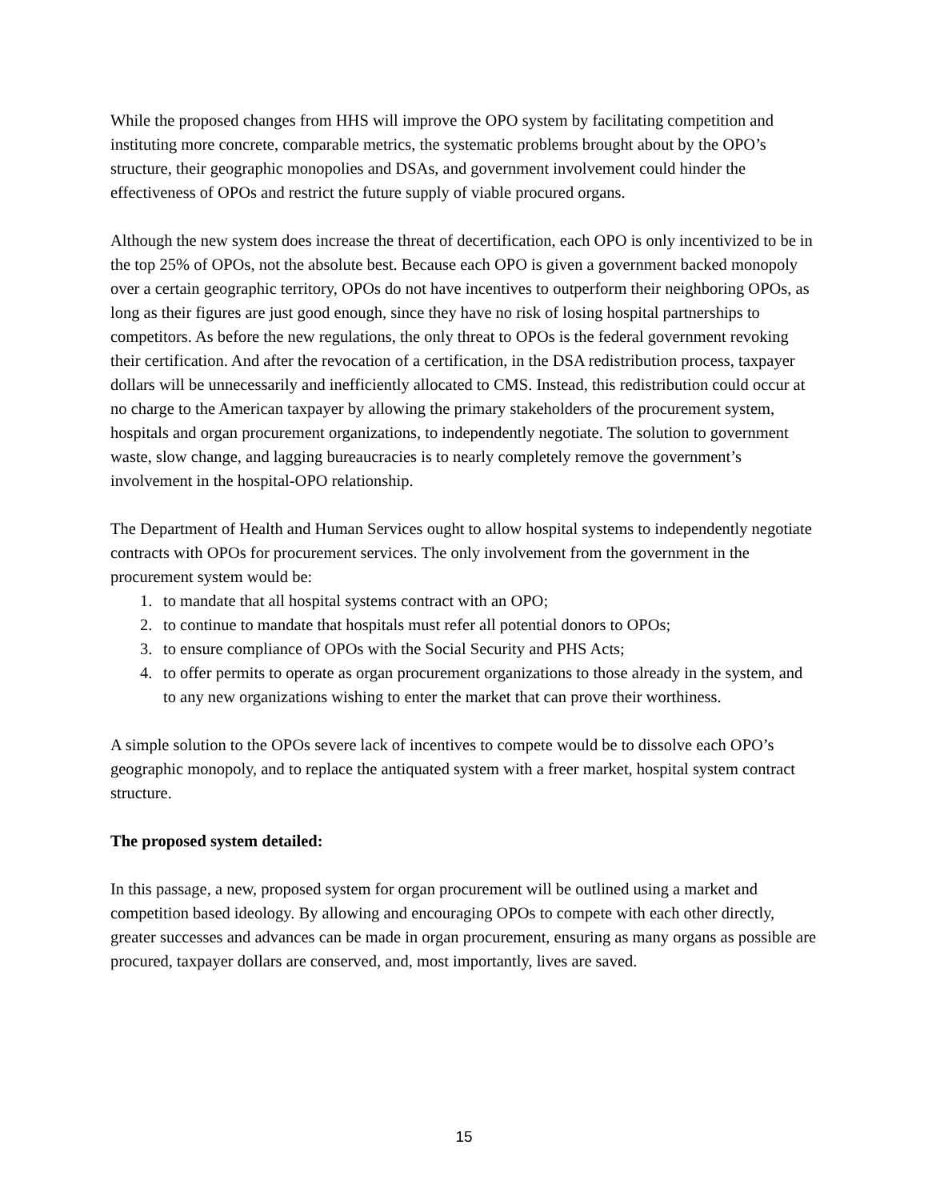While the proposed changes from HHS will improve the OPO system by facilitating competition and instituting more concrete, comparable metrics, the systematic problems brought about by the OPO’s structure, their geographic monopolies and DSAs, and government involvement could hinder the effectiveness of OPOs and restrict the future supply of viable procured organs.
Although the new system does increase the threat of decertification, each OPO is only incentivized to be in the top 25% of OPOs, not the absolute best. Because each OPO is given a government backed monopoly over a certain geographic territory, OPOs do not have incentives to outperform their neighboring OPOs, as long as their figures are just good enough, since they have no risk of losing hospital partnerships to competitors. As before the new regulations, the only threat to OPOs is the federal government revoking their certification. And after the revocation of a certification, in the DSA redistribution process, taxpayer dollars will be unnecessarily and inefficiently allocated to CMS. Instead, this redistribution could occur at no charge to the American taxpayer by allowing the primary stakeholders of the procurement system, hospitals and organ procurement organizations, to independently negotiate. The solution to government waste, slow change, and lagging bureaucracies is to nearly completely remove the government’s involvement in the hospital-OPO relationship.
The Department of Health and Human Services ought to allow hospital systems to independently negotiate contracts with OPOs for procurement services. The only involvement from the government in the procurement system would be:
1. to mandate that all hospital systems contract with an OPO;
2. to continue to mandate that hospitals must refer all potential donors to OPOs;
3. to ensure compliance of OPOs with the Social Security and PHS Acts;
4. to offer permits to operate as organ procurement organizations to those already in the system, and to any new organizations wishing to enter the market that can prove their worthiness.
A simple solution to the OPOs severe lack of incentives to compete would be to dissolve each OPO’s geographic monopoly, and to replace the antiquated system with a freer market, hospital system contract structure.
The proposed system detailed:
In this passage, a new, proposed system for organ procurement will be outlined using a market and competition based ideology. By allowing and encouraging OPOs to compete with each other directly, greater successes and advances can be made in organ procurement, ensuring as many organs as possible are procured, taxpayer dollars are conserved, and, most importantly, lives are saved.
15